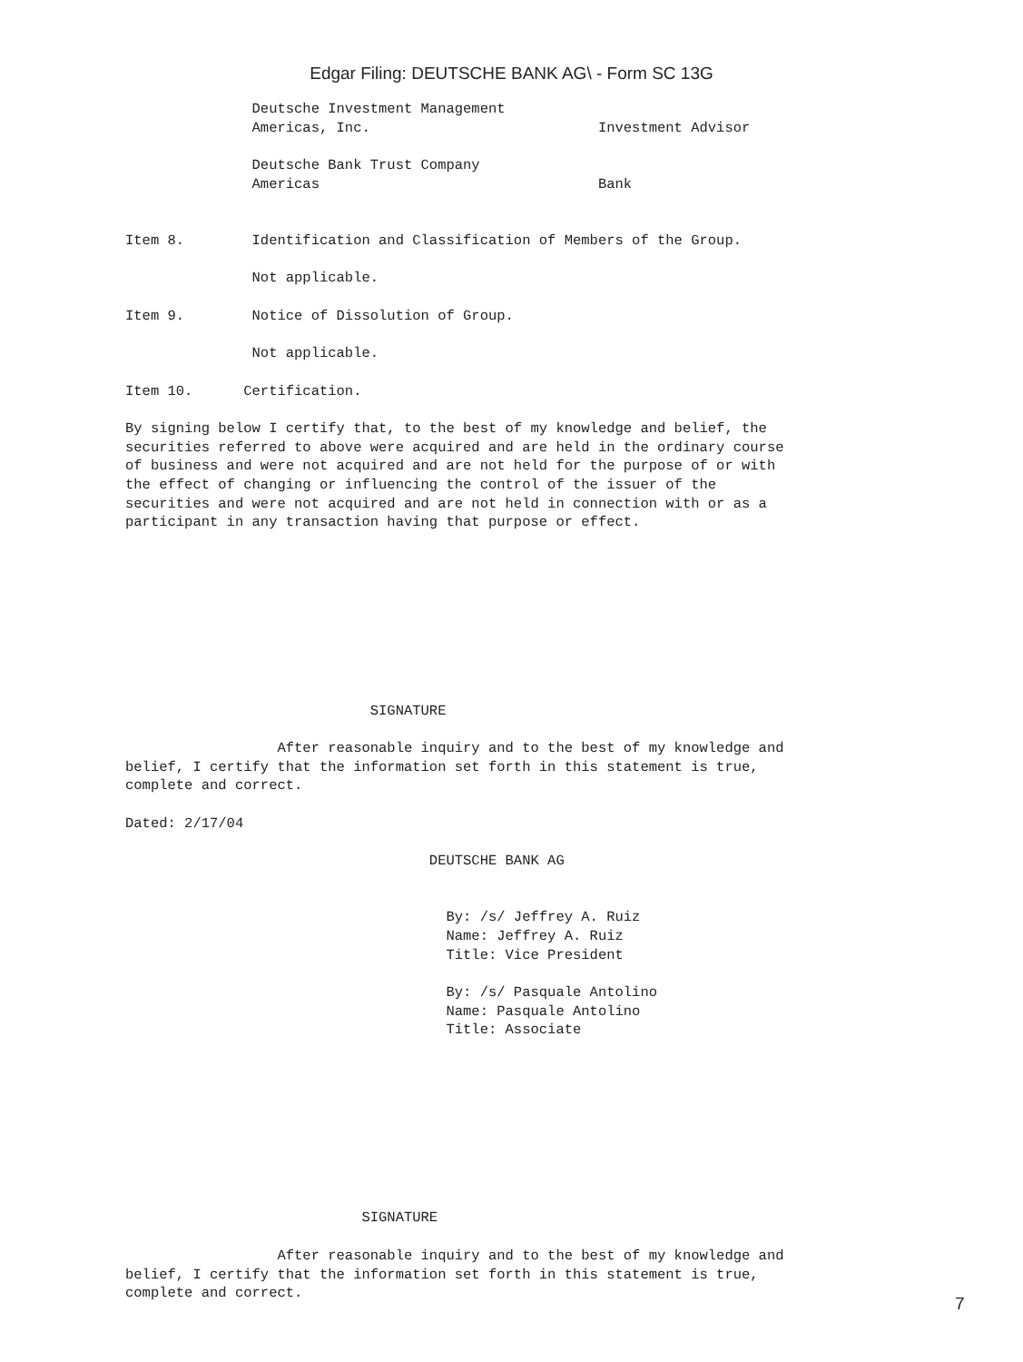Edgar Filing: DEUTSCHE BANK AG\ - Form SC 13G
               Deutsche Investment Management
               Americas, Inc.                           Investment Advisor

               Deutsche Bank Trust Company
               Americas                                 Bank


Item 8.        Identification and Classification of Members of the Group.

               Not applicable.

Item 9.        Notice of Dissolution of Group.

               Not applicable.

Item 10.      Certification.

By signing below I certify that, to the best of my knowledge and belief, the
securities referred to above were acquired and are held in the ordinary course
of business and were not acquired and are not held for the purpose of or with
the effect of changing or influencing the control of the issuer of the
securities and were not acquired and are not held in connection with or as a
participant in any transaction having that purpose or effect.









                             SIGNATURE

                  After reasonable inquiry and to the best of my knowledge and
belief, I certify that the information set forth in this statement is true,
complete and correct.

Dated: 2/17/04

                                    DEUTSCHE BANK AG


                                      By: /s/ Jeffrey A. Ruiz
                                      Name: Jeffrey A. Ruiz
                                      Title: Vice President

                                      By: /s/ Pasquale Antolino
                                      Name: Pasquale Antolino
                                      Title: Associate









                            SIGNATURE

                  After reasonable inquiry and to the best of my knowledge and
belief, I certify that the information set forth in this statement is true,
complete and correct.
7